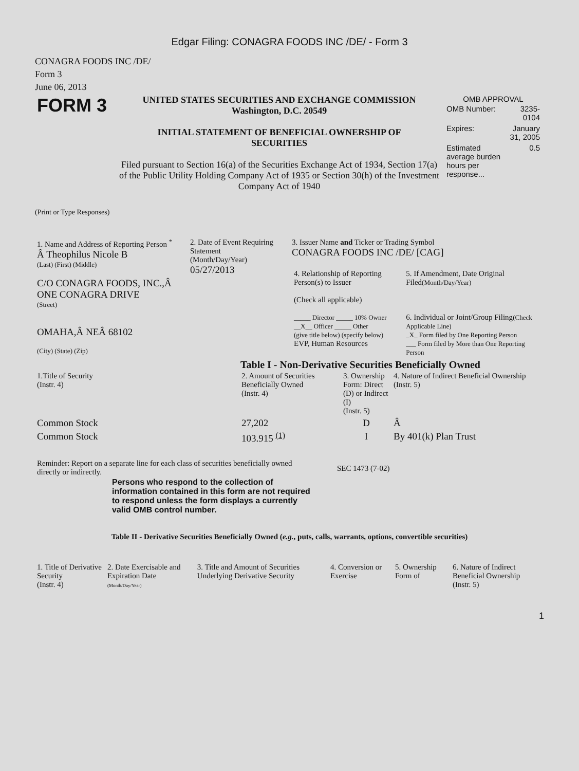Edgar Filing: CONAGRA FOODS INC /DE/ - Form 3
CONAGRA FOODS INC /DE/
Form 3
June 06, 2013
| FORM 3 | UNITED STATES SECURITIES AND EXCHANGE COMMISSION Washington, D.C. 20549 INITIAL STATEMENT OF BENEFICIAL OWNERSHIP OF SECURITIES Filed pursuant to Section 16(a) of the Securities Exchange Act of 1934, Section 17(a) of the Public Utility Holding Company Act of 1935 or Section 30(h) of the Investment Company Act of 1940 | OMB APPROVAL / OMB Number: / 3235-0104 / / Expires: / January 31, 2005 / / Estimated average burden hours per response... / 0.5 / |
(Print or Type Responses)
| 1. Name and Address of Reporting Person <sup>*</sup> Â Theophilus Nicole B (Last) (First) (Middle) C/O CONAGRA FOODS, INC.,Â ONE CONAGRA DRIVE (Street) OMAHA,Â NEÂ 68102 (City) (State) (Zip) | 2. Date of Event Requiring Statement (Month/Day/Year) 05/27/2013 | 3. Issuer Name and Ticker or Trading Symbol CONAGRA FOODS INC /DE/ [CAG] / 4. Relationship of Reporting Person(s) to Issuer (Check all applicable) _____ Director _____ 10% Owner __X__ Officer _____ Other (give title below) (specify below) EVP, Human Resources / 5. If Amendment, Date Original Filed (Month/Day/Year) 6. Individual or Joint/Group Filing (Check Applicable Line) _X_ Form filed by One Reporting Person ___ Form filed by More than One Reporting Person / |
Table I - Non-Derivative Securities Beneficially Owned
| 1.Title of Security (Instr. 4) | 2. Amount of Securities Beneficially Owned (Instr. 4) | 3. Ownership Form: Direct (D) or Indirect (I) (Instr. 5) | 4. Nature of Indirect Beneficial Ownership (Instr. 5) |
| Common Stock | 27,202 | D | Â |
| Common Stock | 103.915 <sup>(1)</sup> | I | By 401(k) Plan Trust |
| Reminder: Report on a separate line for each class of securities beneficially owned directly or indirectly. | SEC 1473 (7-02) |
Persons who respond to the collection of information contained in this form are not required to respond unless the form displays a currently valid OMB control number.
Table II - Derivative Securities Beneficially Owned (e.g., puts, calls, warrants, options, convertible securities)
| 1. Title of Derivative Security (Instr. 4) | 2. Date Exercisable and Expiration Date (Month/Day/Year) | 3. Title and Amount of Securities Underlying Derivative Security | 4. Conversion or Exercise | 5. Ownership Form of | 6. Nature of Indirect Beneficial Ownership (Instr. 5) |
1